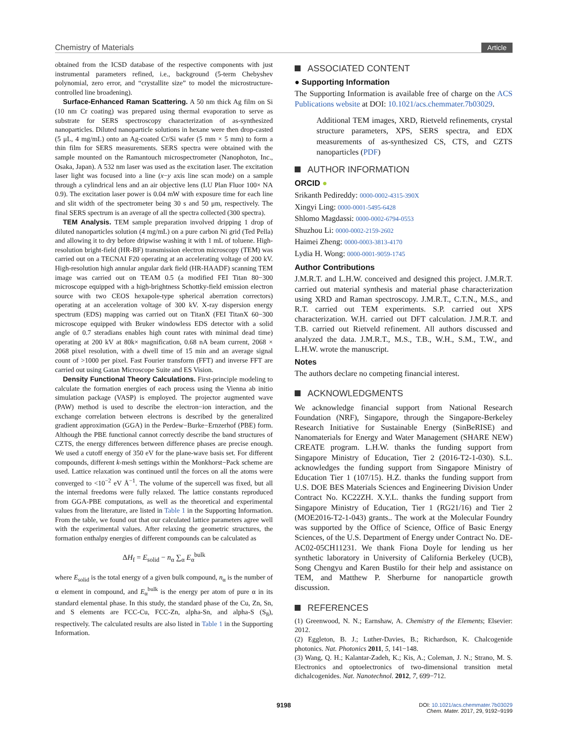Chemistry of Materials Article
obtained from the ICSD database of the respective components with just instrumental parameters refined, i.e., background (5-term Chebyshev polynomial, zero error, and “crystallite size” to model the microstructure-controlled line broadening).
Surface-Enhanced Raman Scattering. A 50 nm thick Ag film on Si (10 nm Cr coating) was prepared using thermal evaporation to serve as substrate for SERS spectroscopy characterization of as-synthesized nanoparticles. Diluted nanoparticle solutions in hexane were then drop-casted (5 μL, 4 mg/mL) onto an Ag-coated Cr/Si wafer (5 mm × 5 mm) to form a thin film for SERS measurements. SERS spectra were obtained with the sample mounted on the Ramantouch microspectrometer (Nanophoton, Inc., Osaka, Japan). A 532 nm laser was used as the excitation laser. The excitation laser light was focused into a line (x−y axis line scan mode) on a sample through a cylindrical lens and an air objective lens (LU Plan Fluor 100× NA 0.9). The excitation laser power is 0.04 mW with exposure time for each line and slit width of the spectrometer being 30 s and 50 μm, respectively. The final SERS spectrum is an average of all the spectra collected (300 spectra).
TEM Analysis. TEM sample preparation involved dripping 1 drop of diluted nanoparticles solution (4 mg/mL) on a pure carbon Ni grid (Ted Pella) and allowing it to dry before dripwise washing it with 1 mL of toluene. High-resolution bright-field (HR-BF) transmission electron microscopy (TEM) was carried out on a TECNAI F20 operating at an accelerating voltage of 200 kV. High-resolution high annular angular dark field (HR-HAADF) scanning TEM image was carried out on TEAM 0.5 (a modified FEI Titan 80−300 microscope equipped with a high-brightness Schottky-field emission electron source with two CEOS hexapole-type spherical aberration correctors) operating at an acceleration voltage of 300 kV. X-ray dispersion energy spectrum (EDS) mapping was carried out on TitanX (FEI TitanX 60−300 microscope equipped with Bruker windowless EDS detector with a solid angle of 0.7 steradians enables high count rates with minimal dead time) operating at 200 kV at 80k× magnification, 0.68 nA beam current, 2068 × 2068 pixel resolution, with a dwell time of 15 min and an average signal count of >1000 per pixel. Fast Fourier transform (FFT) and inverse FFT are carried out using Gatan Microscope Suite and ES Vision.
Density Functional Theory Calculations. First-principle modeling to calculate the formation energies of each process using the Vienna ab initio simulation package (VASP) is employed. The projector augmented wave (PAW) method is used to describe the electron−ion interaction, and the exchange correlation between electrons is described by the generalized gradient approximation (GGA) in the Perdew−Burke−Ernzerhof (PBE) form. Although the PBE functional cannot correctly describe the band structures of CZTS, the energy differences between difference phases are precise enough. We used a cutoff energy of 350 eV for the plane-wave basis set. For different compounds, different k-mesh settings within the Monkhorst−Pack scheme are used. Lattice relaxation was continued until the forces on all the atoms were converged to <10<sup>−2</sup> eV Å<sup>−1</sup>. The volume of the supercell was fixed, but all the internal freedoms were fully relaxed. The lattice constants reproduced from GGA-PBE computations, as well as the theoretical and experimental values from the literature, are listed in Table 1 in the Supporting Information. From the table, we found out that our calculated lattice parameters agree well with the experimental values. After relaxing the geometric structures, the formation enthalpy energies of different compounds can be calculated as
ΔH<sub>f</sub> = E<sub>solid</sub> − n<sub>α</sub> ∑<sub>α</sub> E<sub>α</sub><sup>bulk</sup>
where E<sub>solid</sub> is the total energy of a given bulk compound, n<sub>α</sub> is the number of α element in compound, and E<sub>α</sub><sup>bulk</sup> is the energy per atom of pure α in its standard elemental phase. In this study, the standard phase of the Cu, Zn, Sn, and S elements are FCC-Cu, FCC-Zn, alpha-Sn, and alpha-S (S<sub>8</sub>), respectively. The calculated results are also listed in Table 1 in the Supporting Information.
ASSOCIATED CONTENT
● Supporting Information
The Supporting Information is available free of charge on the ACS Publications website at DOI: 10.1021/acs.chemmater.7b03029.
Additional TEM images, XRD, Rietveld refinements, crystal structure parameters, XPS, SERS spectra, and EDX measurements of as-synthesized CS, CTS, and CZTS nanoparticles (PDF)
AUTHOR INFORMATION
ORCID ●
Srikanth Pedireddy: 0000-0002-4315-390X
Xingyi Ling: 0000-0001-5495-6428
Shlomo Magdassi: 0000-0002-6794-0553
Shuzhou Li: 0000-0002-2159-2602
Haimei Zheng: 0000-0003-3813-4170
Lydia H. Wong: 0000-0001-9059-1745
Author Contributions
J.M.R.T. and L.H.W. conceived and designed this project. J.M.R.T. carried out material synthesis and material phase characterization using XRD and Raman spectroscopy. J.M.R.T., C.T.N., M.S., and R.T. carried out TEM experiments. S.P. carried out XPS characterization. W.H. carried out DFT calculation. J.M.R.T. and T.B. carried out Rietveld refinement. All authors discussed and analyzed the data. J.M.R.T., M.S., T.B., W.H., S.M., T.W., and L.H.W. wrote the manuscript.
Notes
The authors declare no competing financial interest.
ACKNOWLEDGMENTS
We acknowledge financial support from National Research Foundation (NRF), Singapore, through the Singapore-Berkeley Research Initiative for Sustainable Energy (SinBeRISE) and Nanomaterials for Energy and Water Management (SHARE NEW) CREATE program. L.H.W. thanks the funding support from Singapore Ministry of Education, Tier 2 (2016-T2-1-030). S.L. acknowledges the funding support from Singapore Ministry of Education Tier 1 (107/15). H.Z. thanks the funding support from U.S. DOE BES Materials Sciences and Engineering Division Under Contract No. KC22ZH. X.Y.L. thanks the funding support from Singapore Ministry of Education, Tier 1 (RG21/16) and Tier 2 (MOE2016-T2-1-043) grants.. The work at the Molecular Foundry was supported by the Office of Science, Office of Basic Energy Sciences, of the U.S. Department of Energy under Contract No. DE-AC02-05CH11231. We thank Fiona Doyle for lending us her synthetic laboratory in University of California Berkeley (UCB), Song Chengyu and Karen Bustilo for their help and assistance on TEM, and Matthew P. Sherburne for nanoparticle growth discussion.
REFERENCES
(1) Greenwood, N. N.; Earnshaw, A. Chemistry of the Elements; Elsevier: 2012.
(2) Eggleton, B. J.; Luther-Davies, B.; Richardson, K. Chalcogenide photonics. Nat. Photonics 2011, 5, 141−148.
(3) Wang, Q. H.; Kalantar-Zadeh, K.; Kis, A.; Coleman, J. N.; Strano, M. S. Electronics and optoelectronics of two-dimensional transition metal dichalcogenides. Nat. Nanotechnol. 2012, 7, 699−712.
9198
DOI: 10.1021/acs.chemmater.7b03029
Chem. Mater. 2017, 29, 9192−9199